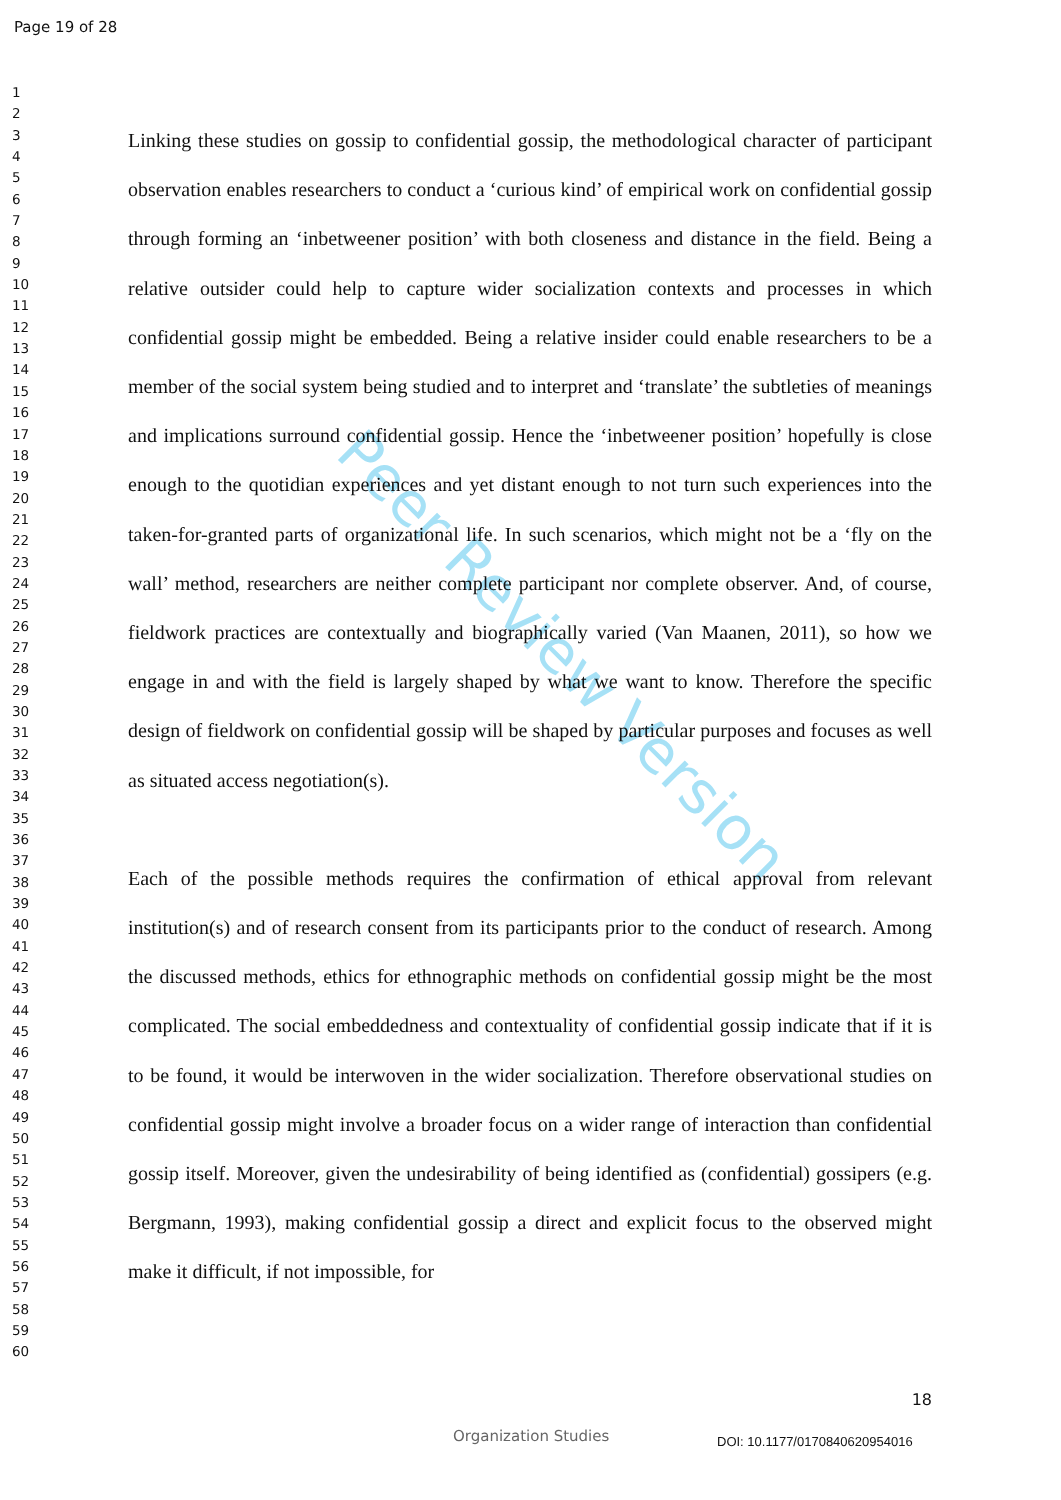Page 19 of 28
1
2
3
4
5
6
7
8
9
10
11
12
13
14
15
16
17
18
19
20
21
22
23
24
25
26
27
28
29
30
31
32
33
34
35
36
37
38
39
40
41
42
43
44
45
46
47
48
49
50
51
52
53
54
55
56
57
58
59
60
Peer Review Version
Linking these studies on gossip to confidential gossip, the methodological character of participant observation enables researchers to conduct a ‘curious kind’ of empirical work on confidential gossip through forming an ‘inbetweener position’ with both closeness and distance in the field. Being a relative outsider could help to capture wider socialization contexts and processes in which confidential gossip might be embedded. Being a relative insider could enable researchers to be a member of the social system being studied and to interpret and ‘translate’ the subtleties of meanings and implications surround confidential gossip. Hence the ‘inbetweener position’ hopefully is close enough to the quotidian experiences and yet distant enough to not turn such experiences into the taken-for-granted parts of organizational life. In such scenarios, which might not be a ‘fly on the wall’ method, researchers are neither complete participant nor complete observer. And, of course, fieldwork practices are contextually and biographically varied (Van Maanen, 2011), so how we engage in and with the field is largely shaped by what we want to know. Therefore the specific design of fieldwork on confidential gossip will be shaped by particular purposes and focuses as well as situated access negotiation(s).
Each of the possible methods requires the confirmation of ethical approval from relevant institution(s) and of research consent from its participants prior to the conduct of research. Among the discussed methods, ethics for ethnographic methods on confidential gossip might be the most complicated. The social embeddedness and contextuality of confidential gossip indicate that if it is to be found, it would be interwoven in the wider socialization. Therefore observational studies on confidential gossip might involve a broader focus on a wider range of interaction than confidential gossip itself. Moreover, given the undesirability of being identified as (confidential) gossipers (e.g. Bergmann, 1993), making confidential gossip a direct and explicit focus to the observed might make it difficult, if not impossible, for
18
Organization Studies DOI: 10.1177/0170840620954016